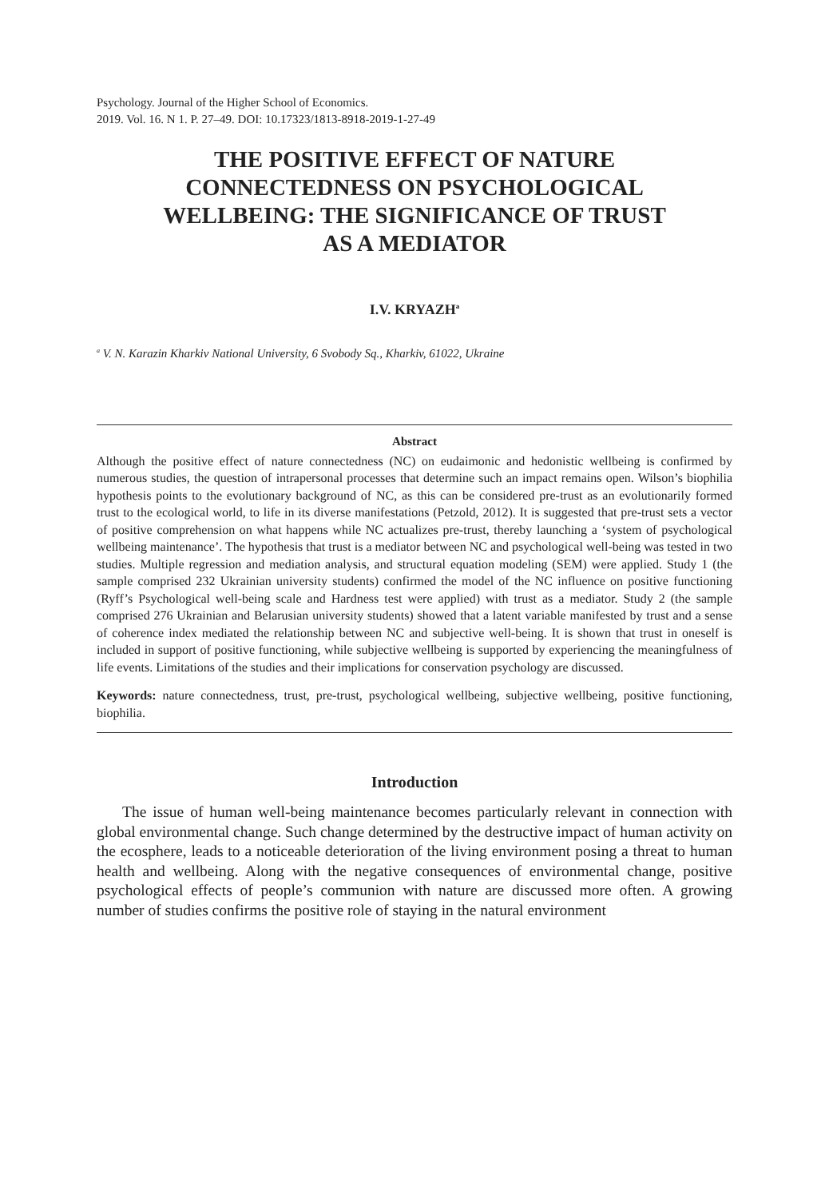Psychology. Journal of the Higher School of Economics.
2019. Vol. 16. N 1. P. 27–49. DOI: 10.17323/1813-8918-2019-1-27-49
THE POSITIVE EFFECT OF NATURE
CONNECTEDNESS ON PSYCHOLOGICAL
WELLBEING: THE SIGNIFICANCE OF TRUST
AS A MEDIATOR
I.V. KRYAZH<sup>a</sup>
<sup>a</sup> V. N. Karazin Kharkiv National University, 6 Svobody Sq., Kharkiv, 61022, Ukraine
Abstract
Although the positive effect of nature connectedness (NC) on eudaimonic and hedonistic wellbeing is confirmed by numerous studies, the question of intrapersonal processes that determine such an impact remains open. Wilson’s biophilia hypothesis points to the evolutionary background of NC, as this can be considered pre-trust as an evolutionarily formed trust to the ecological world, to life in its diverse manifestations (Petzold, 2012). It is suggested that pre-trust sets a vector of positive comprehension on what happens while NC actualizes pre-trust, thereby launching a ‘system of psychological wellbeing maintenance’. The hypothesis that trust is a mediator between NC and psychological well-being was tested in two studies. Multiple regression and mediation analysis, and structural equation modeling (SEM) were applied. Study 1 (the sample comprised 232 Ukrainian university students) confirmed the model of the NC influence on positive functioning (Ryff’s Psychological well-being scale and Hardness test were applied) with trust as a mediator. Study 2 (the sample comprised 276 Ukrainian and Belarusian university students) showed that a latent variable manifested by trust and a sense of coherence index mediated the relationship between NC and subjective well-being. It is shown that trust in oneself is included in support of positive functioning, while subjective wellbeing is supported by experiencing the meaningfulness of life events. Limitations of the studies and their implications for conservation psychology are discussed.
Keywords: nature connectedness, trust, pre-trust, psychological wellbeing, subjective wellbeing, positive functioning, biophilia.
Introduction
The issue of human well-being maintenance becomes particularly relevant in connection with global environmental change. Such change determined by the destructive impact of human activity on the ecosphere, leads to a noticeable deterioration of the living environment posing a threat to human health and wellbeing. Along with the negative consequences of environmental change, positive psychological effects of people’s communion with nature are discussed more often. A growing number of studies confirms the positive role of staying in the natural environment